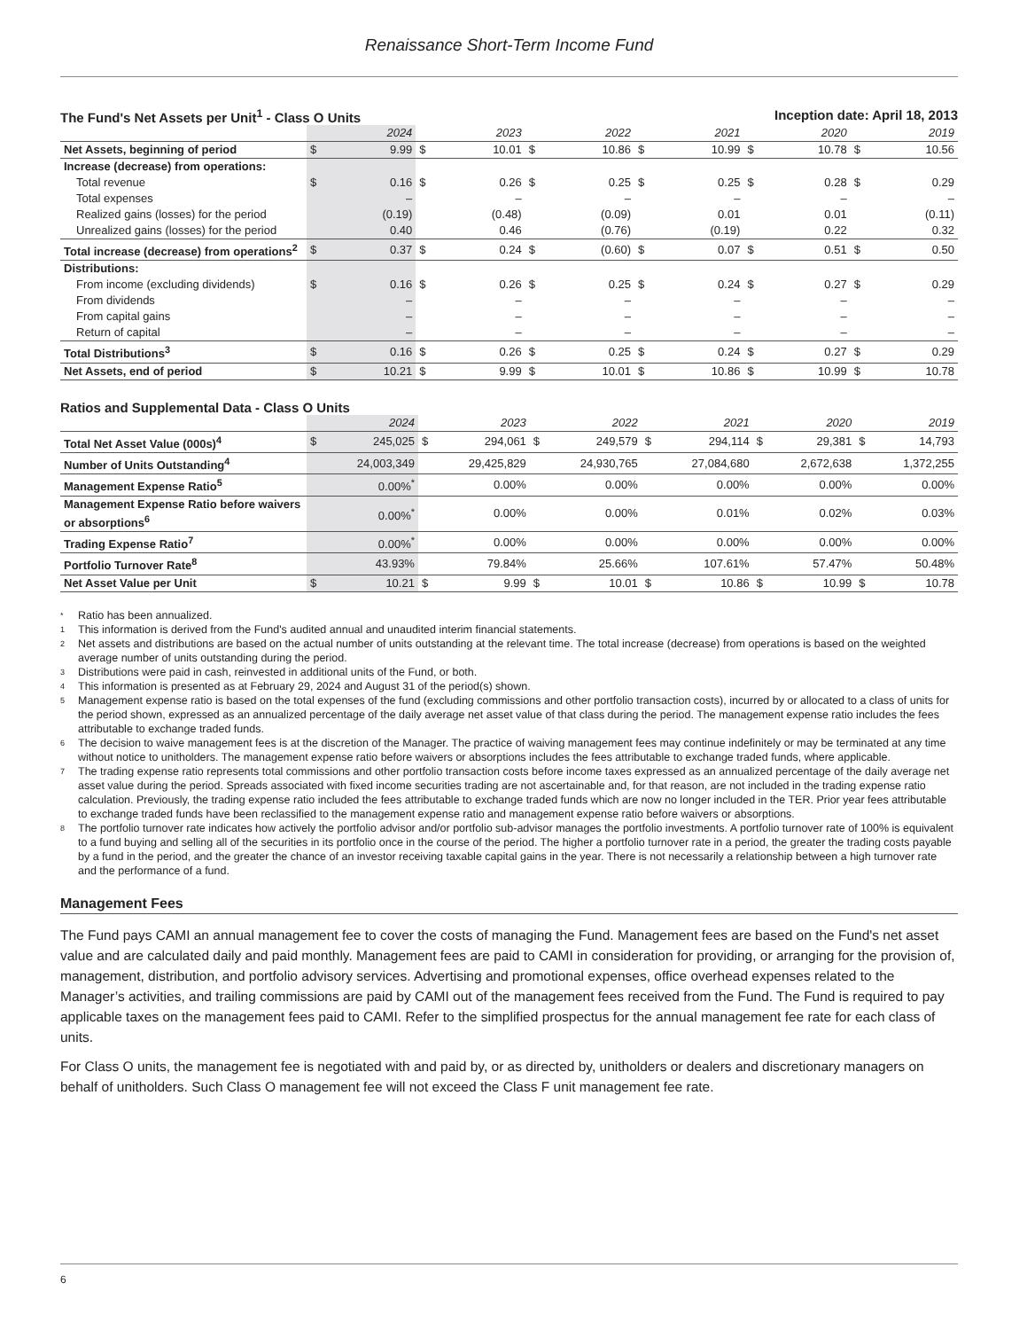Renaissance Short-Term Income Fund
The Fund's Net Assets per Unit<sup>1</sup> - Class O Units Inception date: April 18, 2013
| | 2024 | | 2023 | | 2022 | | 2021 | | 2020 | | 2019 | |
| --- | --- | --- | --- | --- | --- | --- | --- | --- | --- | --- | --- | --- |
| Net Assets, beginning of period | $ | 9.99 | $ | 10.01 | $ | 10.86 | $ | 10.99 | $ | 10.78 | $ | 10.56 |
| Increase (decrease) from operations: | | | | | | | | | | | | |
| Total revenue | $ | 0.16 | $ | 0.26 | $ | 0.25 | $ | 0.25 | $ | 0.28 | $ | 0.29 |
| Total expenses | | – | | – | | – | | – | | – | | – |
| Realized gains (losses) for the period | | (0.19) | | (0.48) | | (0.09) | | 0.01 | | 0.01 | | (0.11) |
| Unrealized gains (losses) for the period | | 0.40 | | 0.46 | | (0.76) | | (0.19) | | 0.22 | | 0.32 |
| Total increase (decrease) from operations<sup>2</sup> | $ | 0.37 | $ | 0.24 | $ | (0.60) | $ | 0.07 | $ | 0.51 | $ | 0.50 |
| Distributions: | | | | | | | | | | | | |
| From income (excluding dividends) | $ | 0.16 | $ | 0.26 | $ | 0.25 | $ | 0.24 | $ | 0.27 | $ | 0.29 |
| From dividends | | – | | – | | – | | – | | – | | – |
| From capital gains | | – | | – | | – | | – | | – | | – |
| Return of capital | | – | | – | | – | | – | | – | | – |
| Total Distributions<sup>3</sup> | $ | 0.16 | $ | 0.26 | $ | 0.25 | $ | 0.24 | $ | 0.27 | $ | 0.29 |
| Net Assets, end of period | $ | 10.21 | $ | 9.99 | $ | 10.01 | $ | 10.86 | $ | 10.99 | $ | 10.78 |
Ratios and Supplemental Data - Class O Units
| | 2024 | | 2023 | | 2022 | | 2021 | | 2020 | | 2019 | |
| --- | --- | --- | --- | --- | --- | --- | --- | --- | --- | --- | --- | --- |
| Total Net Asset Value (000s)<sup>4</sup> | $ | 245,025 | $ | 294,061 | $ | 249,579 | $ | 294,114 | $ | 29,381 | $ | 14,793 |
| Number of Units Outstanding<sup>4</sup> | | 24,003,349 | | 29,425,829 | | 24,930,765 | | 27,084,680 | | 2,672,638 | | 1,372,255 |
| Management Expense Ratio<sup>5</sup> | | 0.00%<sup>*</sup> | | 0.00% | | 0.00% | | 0.00% | | 0.00% | | 0.00% |
| Management Expense Ratio before waivers or absorptions<sup>6</sup> | | 0.00%<sup>*</sup> | | 0.00% | | 0.00% | | 0.01% | | 0.02% | | 0.03% |
| Trading Expense Ratio<sup>7</sup> | | 0.00%<sup>*</sup> | | 0.00% | | 0.00% | | 0.00% | | 0.00% | | 0.00% |
| Portfolio Turnover Rate<sup>8</sup> | | 43.93% | | 79.84% | | 25.66% | | 107.61% | | 57.47% | | 50.48% |
| Net Asset Value per Unit | $ | 10.21 | $ | 9.99 | $ | 10.01 | $ | 10.86 | $ | 10.99 | $ | 10.78 |
* Ratio has been annualized.
1 This information is derived from the Fund's audited annual and unaudited interim financial statements.
2 Net assets and distributions are based on the actual number of units outstanding at the relevant time. The total increase (decrease) from operations is based on the weighted average number of units outstanding during the period.
3 Distributions were paid in cash, reinvested in additional units of the Fund, or both.
4 This information is presented as at February 29, 2024 and August 31 of the period(s) shown.
5 Management expense ratio is based on the total expenses of the fund (excluding commissions and other portfolio transaction costs), incurred by or allocated to a class of units for the period shown, expressed as an annualized percentage of the daily average net asset value of that class during the period. The management expense ratio includes the fees attributable to exchange traded funds.
6 The decision to waive management fees is at the discretion of the Manager. The practice of waiving management fees may continue indefinitely or may be terminated at any time without notice to unitholders. The management expense ratio before waivers or absorptions includes the fees attributable to exchange traded funds, where applicable.
7 The trading expense ratio represents total commissions and other portfolio transaction costs before income taxes expressed as an annualized percentage of the daily average net asset value during the period. Spreads associated with fixed income securities trading are not ascertainable and, for that reason, are not included in the trading expense ratio calculation. Previously, the trading expense ratio included the fees attributable to exchange traded funds which are now no longer included in the TER. Prior year fees attributable to exchange traded funds have been reclassified to the management expense ratio and management expense ratio before waivers or absorptions.
8 The portfolio turnover rate indicates how actively the portfolio advisor and/or portfolio sub-advisor manages the portfolio investments. A portfolio turnover rate of 100% is equivalent to a fund buying and selling all of the securities in its portfolio once in the course of the period. The higher a portfolio turnover rate in a period, the greater the trading costs payable by a fund in the period, and the greater the chance of an investor receiving taxable capital gains in the year. There is not necessarily a relationship between a high turnover rate and the performance of a fund.
Management Fees
The Fund pays CAMI an annual management fee to cover the costs of managing the Fund. Management fees are based on the Fund's net asset value and are calculated daily and paid monthly. Management fees are paid to CAMI in consideration for providing, or arranging for the provision of, management, distribution, and portfolio advisory services. Advertising and promotional expenses, office overhead expenses related to the Manager’s activities, and trailing commissions are paid by CAMI out of the management fees received from the Fund. The Fund is required to pay applicable taxes on the management fees paid to CAMI. Refer to the simplified prospectus for the annual management fee rate for each class of units.
For Class O units, the management fee is negotiated with and paid by, or as directed by, unitholders or dealers and discretionary managers on behalf of unitholders. Such Class O management fee will not exceed the Class F unit management fee rate.
6